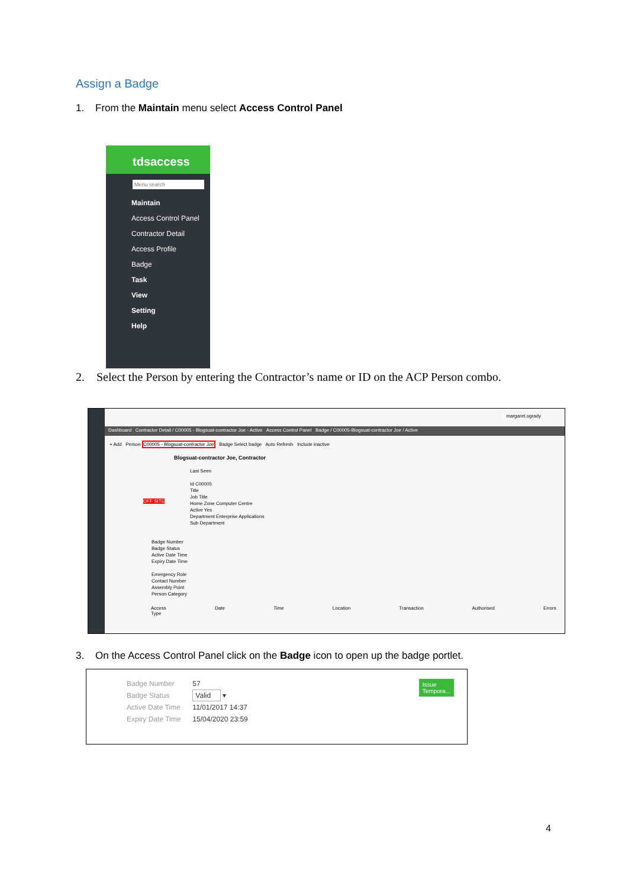Assign a Badge
1. From the Maintain menu select Access Control Panel
tdsaccess
Menu search
Maintain
Access Control Panel
Contractor Detail
Access Profile
Badge
Task
View
Setting
Help
2. Select the Person by entering the Contractor’s name or ID on the ACP Person combo.
margaret.ogrady
Dashboard Contractor Detail / C00005 - Blogsuat-contractor Joe - Active Access Control Panel Badge / C00005-Blogsuat-contractor Joe / Active
+ Add Person C00005 - Blogsuat-contractor Joe Badge Select badge Auto Refresh Include inactive
Blogsuat-contractor Joe, Contractor
Last Seen
Id C00005
Title
Job Title
Home Zone Computer Centre
Active Yes
Department Enterprise Applications
Sub Department
OFF SITE
Badge Number
Badge Status
Active Date Time
Expiry Date Time
Emergency Role
Contact Number
Assembly Point
Person Category
Access Date Time Location Transaction Authorised Errors Type
3. On the Access Control Panel click on the Badge icon to open up the badge portlet.
| Badge Number | 57 |
| Badge Status | Valid ▾ |
| Active Date Time | 11/01/2017 14:37 |
| Expiry Date Time | 15/04/2020 23:59 |
Issue
Tempora...
4